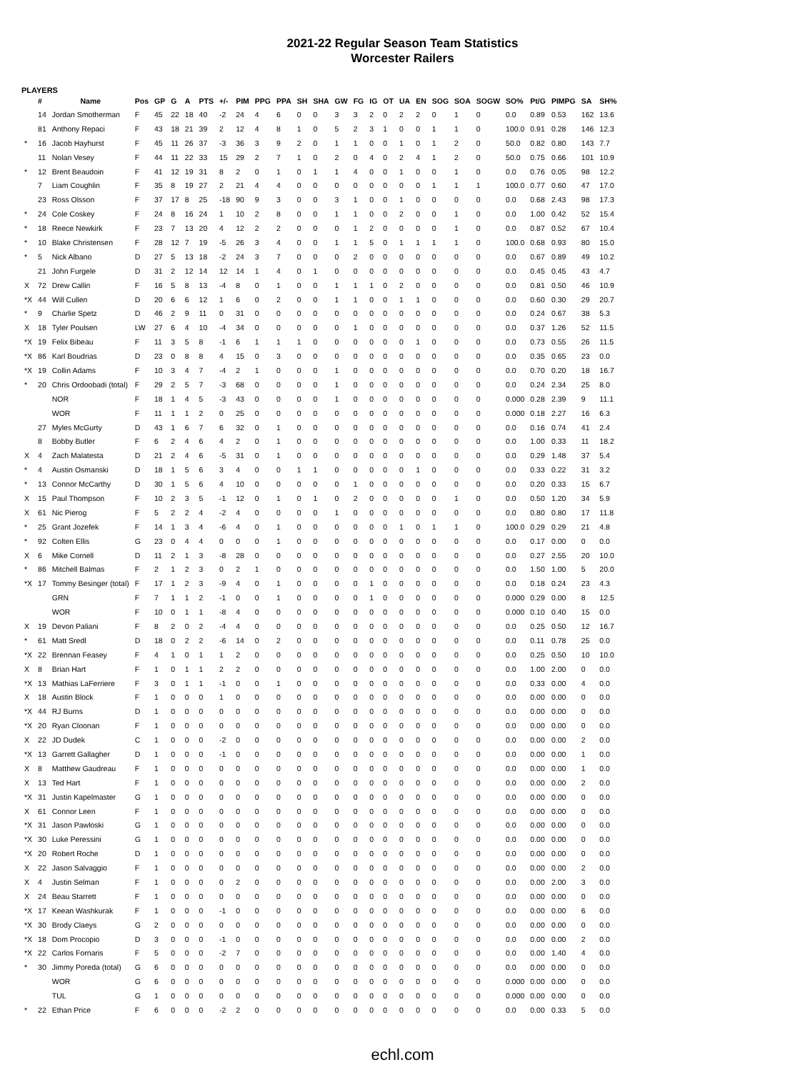2021-22 Regular Season Team Statistics
Worcester Railers
PLAYERS
| | # | Name | Pos | GP | G | A | PTS | +/- | PIM | PPG | PPA | SH | SHA | GW | FG | IG | OT | UA | EN | SOG | SOA | SOGW | SO% | Pt/G | PIMPG | SA | SH% |
| --- | --- | --- | --- | --- | --- | --- | --- | --- | --- | --- | --- | --- | --- | --- | --- | --- | --- | --- | --- | --- | --- | --- | --- | --- | --- | --- | --- |
| | 14 | Jordan Smotherman | F | 45 | 22 | 18 | 40 | -2 | 24 | 4 | 6 | 0 | 0 | 3 | 3 | 2 | 0 | 2 | 2 | 0 | 1 | 0 | 0.0 | 0.89 | 0.53 | 162 | 13.6 |
| | 81 | Anthony Repaci | F | 43 | 18 | 21 | 39 | 2 | 12 | 4 | 8 | 1 | 0 | 5 | 2 | 3 | 1 | 0 | 0 | 1 | 1 | 0 | 100.0 | 0.91 | 0.28 | 146 | 12.3 |
| * | 16 | Jacob Hayhurst | F | 45 | 11 | 26 | 37 | -3 | 36 | 3 | 9 | 2 | 0 | 1 | 1 | 0 | 0 | 1 | 0 | 1 | 2 | 0 | 50.0 | 0.82 | 0.80 | 143 | 7.7 |
| | 11 | Nolan Vesey | F | 44 | 11 | 22 | 33 | 15 | 29 | 2 | 7 | 1 | 0 | 2 | 0 | 4 | 0 | 2 | 4 | 1 | 2 | 0 | 50.0 | 0.75 | 0.66 | 101 | 10.9 |
| * | 12 | Brent Beaudoin | F | 41 | 12 | 19 | 31 | 8 | 2 | 0 | 1 | 0 | 1 | 1 | 4 | 0 | 0 | 1 | 0 | 0 | 1 | 0 | 0.0 | 0.76 | 0.05 | 98 | 12.2 |
| | 7 | Liam Coughlin | F | 35 | 8 | 19 | 27 | 2 | 21 | 4 | 4 | 0 | 0 | 0 | 0 | 0 | 0 | 0 | 0 | 1 | 1 | 1 | 100.0 | 0.77 | 0.60 | 47 | 17.0 |
| | 23 | Ross Olsson | F | 37 | 17 | 8 | 25 | -18 | 90 | 9 | 3 | 0 | 0 | 3 | 1 | 0 | 0 | 1 | 0 | 0 | 0 | 0 | 0.0 | 0.68 | 2.43 | 98 | 17.3 |
| * | 24 | Cole Coskey | F | 24 | 8 | 16 | 24 | 1 | 10 | 2 | 8 | 0 | 0 | 1 | 1 | 0 | 0 | 2 | 0 | 0 | 1 | 0 | 0.0 | 1.00 | 0.42 | 52 | 15.4 |
| * | 18 | Reece Newkirk | F | 23 | 7 | 13 | 20 | 4 | 12 | 2 | 2 | 0 | 0 | 0 | 1 | 2 | 0 | 0 | 0 | 0 | 1 | 0 | 0.0 | 0.87 | 0.52 | 67 | 10.4 |
| * | 10 | Blake Christensen | F | 28 | 12 | 7 | 19 | -5 | 26 | 3 | 4 | 0 | 0 | 1 | 1 | 5 | 0 | 1 | 1 | 1 | 1 | 0 | 100.0 | 0.68 | 0.93 | 80 | 15.0 |
| * | 5 | Nick Albano | D | 27 | 5 | 13 | 18 | -2 | 24 | 3 | 7 | 0 | 0 | 0 | 2 | 0 | 0 | 0 | 0 | 0 | 0 | 0 | 0.0 | 0.67 | 0.89 | 49 | 10.2 |
| | 21 | John Furgele | D | 31 | 2 | 12 | 14 | 12 | 14 | 1 | 4 | 0 | 1 | 0 | 0 | 0 | 0 | 0 | 0 | 0 | 0 | 0 | 0.0 | 0.45 | 0.45 | 43 | 4.7 |
| X | 72 | Drew Callin | F | 16 | 5 | 8 | 13 | -4 | 8 | 0 | 1 | 0 | 0 | 1 | 1 | 1 | 0 | 2 | 0 | 0 | 0 | 0 | 0.0 | 0.81 | 0.50 | 46 | 10.9 |
| *X | 44 | Will Cullen | D | 20 | 6 | 6 | 12 | 1 | 6 | 0 | 2 | 0 | 0 | 1 | 1 | 0 | 0 | 1 | 1 | 0 | 0 | 0 | 0.0 | 0.60 | 0.30 | 29 | 20.7 |
| * | 9 | Charlie Spetz | D | 46 | 2 | 9 | 11 | 0 | 31 | 0 | 0 | 0 | 0 | 0 | 0 | 0 | 0 | 0 | 0 | 0 | 0 | 0 | 0.0 | 0.24 | 0.67 | 38 | 5.3 |
| X | 18 | Tyler Poulsen | LW | 27 | 6 | 4 | 10 | -4 | 34 | 0 | 0 | 0 | 0 | 0 | 1 | 0 | 0 | 0 | 0 | 0 | 0 | 0 | 0.0 | 0.37 | 1.26 | 52 | 11.5 |
| *X | 19 | Felix Bibeau | F | 11 | 3 | 5 | 8 | -1 | 6 | 1 | 1 | 1 | 0 | 0 | 0 | 0 | 0 | 0 | 1 | 0 | 0 | 0 | 0.0 | 0.73 | 0.55 | 26 | 11.5 |
| *X | 86 | Karl Boudrias | D | 23 | 0 | 8 | 8 | 4 | 15 | 0 | 3 | 0 | 0 | 0 | 0 | 0 | 0 | 0 | 0 | 0 | 0 | 0 | 0.0 | 0.35 | 0.65 | 23 | 0.0 |
| *X | 19 | Collin Adams | F | 10 | 3 | 4 | 7 | -4 | 2 | 1 | 0 | 0 | 0 | 1 | 0 | 0 | 0 | 0 | 0 | 0 | 0 | 0 | 0.0 | 0.70 | 0.20 | 18 | 16.7 |
| * | 20 | Chris Ordoobadi (total) | F | 29 | 2 | 5 | 7 | -3 | 68 | 0 | 0 | 0 | 0 | 1 | 0 | 0 | 0 | 0 | 0 | 0 | 0 | 0 | 0.0 | 0.24 | 2.34 | 25 | 8.0 |
| | | NOR | F | 18 | 1 | 4 | 5 | -3 | 43 | 0 | 0 | 0 | 0 | 1 | 0 | 0 | 0 | 0 | 0 | 0 | 0 | 0 | 0.000 | 0.28 | 2.39 | 9 | 11.1 |
| | | WOR | F | 11 | 1 | 1 | 2 | 0 | 25 | 0 | 0 | 0 | 0 | 0 | 0 | 0 | 0 | 0 | 0 | 0 | 0 | 0 | 0.000 | 0.18 | 2.27 | 16 | 6.3 |
| | 27 | Myles McGurty | D | 43 | 1 | 6 | 7 | 6 | 32 | 0 | 1 | 0 | 0 | 0 | 0 | 0 | 0 | 0 | 0 | 0 | 0 | 0 | 0.0 | 0.16 | 0.74 | 41 | 2.4 |
| | 8 | Bobby Butler | F | 6 | 2 | 4 | 6 | 4 | 2 | 0 | 1 | 0 | 0 | 0 | 0 | 0 | 0 | 0 | 0 | 0 | 0 | 0 | 0.0 | 1.00 | 0.33 | 11 | 18.2 |
| X | 4 | Zach Malatesta | D | 21 | 2 | 4 | 6 | -5 | 31 | 0 | 1 | 0 | 0 | 0 | 0 | 0 | 0 | 0 | 0 | 0 | 0 | 0 | 0.0 | 0.29 | 1.48 | 37 | 5.4 |
| * | 4 | Austin Osmanski | D | 18 | 1 | 5 | 6 | 3 | 4 | 0 | 0 | 1 | 1 | 0 | 0 | 0 | 0 | 0 | 1 | 0 | 0 | 0 | 0.0 | 0.33 | 0.22 | 31 | 3.2 |
| * | 13 | Connor McCarthy | D | 30 | 1 | 5 | 6 | 4 | 10 | 0 | 0 | 0 | 0 | 0 | 1 | 0 | 0 | 0 | 0 | 0 | 0 | 0 | 0.0 | 0.20 | 0.33 | 15 | 6.7 |
| X | 15 | Paul Thompson | F | 10 | 2 | 3 | 5 | -1 | 12 | 0 | 1 | 0 | 1 | 0 | 2 | 0 | 0 | 0 | 0 | 0 | 1 | 0 | 0.0 | 0.50 | 1.20 | 34 | 5.9 |
| X | 61 | Nic Pierog | F | 5 | 2 | 2 | 4 | -2 | 4 | 0 | 0 | 0 | 0 | 1 | 0 | 0 | 0 | 0 | 0 | 0 | 0 | 0 | 0.0 | 0.80 | 0.80 | 17 | 11.8 |
| * | 25 | Grant Jozefek | F | 14 | 1 | 3 | 4 | -6 | 4 | 0 | 1 | 0 | 0 | 0 | 0 | 0 | 0 | 1 | 0 | 1 | 1 | 0 | 100.0 | 0.29 | 0.29 | 21 | 4.8 |
| * | 92 | Colten Ellis | G | 23 | 0 | 4 | 4 | 0 | 0 | 0 | 1 | 0 | 0 | 0 | 0 | 0 | 0 | 0 | 0 | 0 | 0 | 0 | 0.0 | 0.17 | 0.00 | 0 | 0.0 |
| X | 6 | Mike Cornell | D | 11 | 2 | 1 | 3 | -8 | 28 | 0 | 0 | 0 | 0 | 0 | 0 | 0 | 0 | 0 | 0 | 0 | 0 | 0 | 0.0 | 0.27 | 2.55 | 20 | 10.0 |
| * | 86 | Mitchell Balmas | F | 2 | 1 | 2 | 3 | 0 | 2 | 1 | 0 | 0 | 0 | 0 | 0 | 0 | 0 | 0 | 0 | 0 | 0 | 0 | 0.0 | 1.50 | 1.00 | 5 | 20.0 |
| *X | 17 | Tommy Besinger (total) | F | 17 | 1 | 2 | 3 | -9 | 4 | 0 | 1 | 0 | 0 | 0 | 0 | 1 | 0 | 0 | 0 | 0 | 0 | 0 | 0.0 | 0.18 | 0.24 | 23 | 4.3 |
| | | GRN | F | 7 | 1 | 1 | 2 | -1 | 0 | 0 | 1 | 0 | 0 | 0 | 0 | 1 | 0 | 0 | 0 | 0 | 0 | 0 | 0.000 | 0.29 | 0.00 | 8 | 12.5 |
| | | WOR | F | 10 | 0 | 1 | 1 | -8 | 4 | 0 | 0 | 0 | 0 | 0 | 0 | 0 | 0 | 0 | 0 | 0 | 0 | 0 | 0.000 | 0.10 | 0.40 | 15 | 0.0 |
| X | 19 | Devon Paliani | F | 8 | 2 | 0 | 2 | -4 | 4 | 0 | 0 | 0 | 0 | 0 | 0 | 0 | 0 | 0 | 0 | 0 | 0 | 0 | 0.0 | 0.25 | 0.50 | 12 | 16.7 |
| * | 61 | Matt Sredl | D | 18 | 0 | 2 | 2 | -6 | 14 | 0 | 2 | 0 | 0 | 0 | 0 | 0 | 0 | 0 | 0 | 0 | 0 | 0 | 0.0 | 0.11 | 0.78 | 25 | 0.0 |
| *X | 22 | Brennan Feasey | F | 4 | 1 | 0 | 1 | 1 | 2 | 0 | 0 | 0 | 0 | 0 | 0 | 0 | 0 | 0 | 0 | 0 | 0 | 0 | 0.0 | 0.25 | 0.50 | 10 | 10.0 |
| X | 8 | Brian Hart | F | 1 | 0 | 1 | 1 | 2 | 2 | 0 | 0 | 0 | 0 | 0 | 0 | 0 | 0 | 0 | 0 | 0 | 0 | 0 | 0.0 | 1.00 | 2.00 | 0 | 0.0 |
| *X | 13 | Mathias LaFerriere | F | 3 | 0 | 1 | 1 | -1 | 0 | 0 | 1 | 0 | 0 | 0 | 0 | 0 | 0 | 0 | 0 | 0 | 0 | 0 | 0.0 | 0.33 | 0.00 | 4 | 0.0 |
| X | 18 | Austin Block | F | 1 | 0 | 0 | 0 | 1 | 0 | 0 | 0 | 0 | 0 | 0 | 0 | 0 | 0 | 0 | 0 | 0 | 0 | 0 | 0.0 | 0.00 | 0.00 | 0 | 0.0 |
| *X | 44 | RJ Burns | D | 1 | 0 | 0 | 0 | 0 | 0 | 0 | 0 | 0 | 0 | 0 | 0 | 0 | 0 | 0 | 0 | 0 | 0 | 0 | 0.0 | 0.00 | 0.00 | 0 | 0.0 |
| *X | 20 | Ryan Cloonan | F | 1 | 0 | 0 | 0 | 0 | 0 | 0 | 0 | 0 | 0 | 0 | 0 | 0 | 0 | 0 | 0 | 0 | 0 | 0 | 0.0 | 0.00 | 0.00 | 0 | 0.0 |
| X | 22 | JD Dudek | C | 1 | 0 | 0 | 0 | -2 | 0 | 0 | 0 | 0 | 0 | 0 | 0 | 0 | 0 | 0 | 0 | 0 | 0 | 0 | 0.0 | 0.00 | 0.00 | 2 | 0.0 |
| *X | 13 | Garrett Gallagher | D | 1 | 0 | 0 | 0 | -1 | 0 | 0 | 0 | 0 | 0 | 0 | 0 | 0 | 0 | 0 | 0 | 0 | 0 | 0 | 0.0 | 0.00 | 0.00 | 1 | 0.0 |
| X | 8 | Matthew Gaudreau | F | 1 | 0 | 0 | 0 | 0 | 0 | 0 | 0 | 0 | 0 | 0 | 0 | 0 | 0 | 0 | 0 | 0 | 0 | 0 | 0.0 | 0.00 | 0.00 | 1 | 0.0 |
| X | 13 | Ted Hart | F | 1 | 0 | 0 | 0 | 0 | 0 | 0 | 0 | 0 | 0 | 0 | 0 | 0 | 0 | 0 | 0 | 0 | 0 | 0 | 0.0 | 0.00 | 0.00 | 2 | 0.0 |
| *X | 31 | Justin Kapelmaster | G | 1 | 0 | 0 | 0 | 0 | 0 | 0 | 0 | 0 | 0 | 0 | 0 | 0 | 0 | 0 | 0 | 0 | 0 | 0 | 0.0 | 0.00 | 0.00 | 0 | 0.0 |
| X | 61 | Connor Leen | F | 1 | 0 | 0 | 0 | 0 | 0 | 0 | 0 | 0 | 0 | 0 | 0 | 0 | 0 | 0 | 0 | 0 | 0 | 0 | 0.0 | 0.00 | 0.00 | 0 | 0.0 |
| *X | 31 | Jason Pawloski | G | 1 | 0 | 0 | 0 | 0 | 0 | 0 | 0 | 0 | 0 | 0 | 0 | 0 | 0 | 0 | 0 | 0 | 0 | 0 | 0.0 | 0.00 | 0.00 | 0 | 0.0 |
| *X | 30 | Luke Peressini | G | 1 | 0 | 0 | 0 | 0 | 0 | 0 | 0 | 0 | 0 | 0 | 0 | 0 | 0 | 0 | 0 | 0 | 0 | 0 | 0.0 | 0.00 | 0.00 | 0 | 0.0 |
| *X | 20 | Robert Roche | D | 1 | 0 | 0 | 0 | 0 | 0 | 0 | 0 | 0 | 0 | 0 | 0 | 0 | 0 | 0 | 0 | 0 | 0 | 0 | 0.0 | 0.00 | 0.00 | 0 | 0.0 |
| X | 22 | Jason Salvaggio | F | 1 | 0 | 0 | 0 | 0 | 0 | 0 | 0 | 0 | 0 | 0 | 0 | 0 | 0 | 0 | 0 | 0 | 0 | 0 | 0.0 | 0.00 | 0.00 | 2 | 0.0 |
| X | 4 | Justin Selman | F | 1 | 0 | 0 | 0 | 0 | 2 | 0 | 0 | 0 | 0 | 0 | 0 | 0 | 0 | 0 | 0 | 0 | 0 | 0 | 0.0 | 0.00 | 2.00 | 3 | 0.0 |
| X | 24 | Beau Starrett | F | 1 | 0 | 0 | 0 | 0 | 0 | 0 | 0 | 0 | 0 | 0 | 0 | 0 | 0 | 0 | 0 | 0 | 0 | 0 | 0.0 | 0.00 | 0.00 | 0 | 0.0 |
| *X | 17 | Keean Washkurak | F | 1 | 0 | 0 | 0 | -1 | 0 | 0 | 0 | 0 | 0 | 0 | 0 | 0 | 0 | 0 | 0 | 0 | 0 | 0 | 0.0 | 0.00 | 0.00 | 6 | 0.0 |
| *X | 30 | Brody Claeys | G | 2 | 0 | 0 | 0 | 0 | 0 | 0 | 0 | 0 | 0 | 0 | 0 | 0 | 0 | 0 | 0 | 0 | 0 | 0 | 0.0 | 0.00 | 0.00 | 0 | 0.0 |
| *X | 18 | Dom Procopio | D | 3 | 0 | 0 | 0 | -1 | 0 | 0 | 0 | 0 | 0 | 0 | 0 | 0 | 0 | 0 | 0 | 0 | 0 | 0 | 0.0 | 0.00 | 0.00 | 2 | 0.0 |
| *X | 22 | Carlos Fornaris | F | 5 | 0 | 0 | 0 | -2 | 7 | 0 | 0 | 0 | 0 | 0 | 0 | 0 | 0 | 0 | 0 | 0 | 0 | 0 | 0.0 | 0.00 | 1.40 | 4 | 0.0 |
| * | 30 | Jimmy Poreda (total) | G | 6 | 0 | 0 | 0 | 0 | 0 | 0 | 0 | 0 | 0 | 0 | 0 | 0 | 0 | 0 | 0 | 0 | 0 | 0 | 0.0 | 0.00 | 0.00 | 0 | 0.0 |
| | | WOR | G | 6 | 0 | 0 | 0 | 0 | 0 | 0 | 0 | 0 | 0 | 0 | 0 | 0 | 0 | 0 | 0 | 0 | 0 | 0 | 0.000 | 0.00 | 0.00 | 0 | 0.0 |
| | | TUL | G | 1 | 0 | 0 | 0 | 0 | 0 | 0 | 0 | 0 | 0 | 0 | 0 | 0 | 0 | 0 | 0 | 0 | 0 | 0 | 0.000 | 0.00 | 0.00 | 0 | 0.0 |
| * | 22 | Ethan Price | F | 6 | 0 | 0 | 0 | -2 | 2 | 0 | 0 | 0 | 0 | 0 | 0 | 0 | 0 | 0 | 0 | 0 | 0 | 0 | 0.0 | 0.00 | 0.33 | 5 | 0.0 |
echl.com